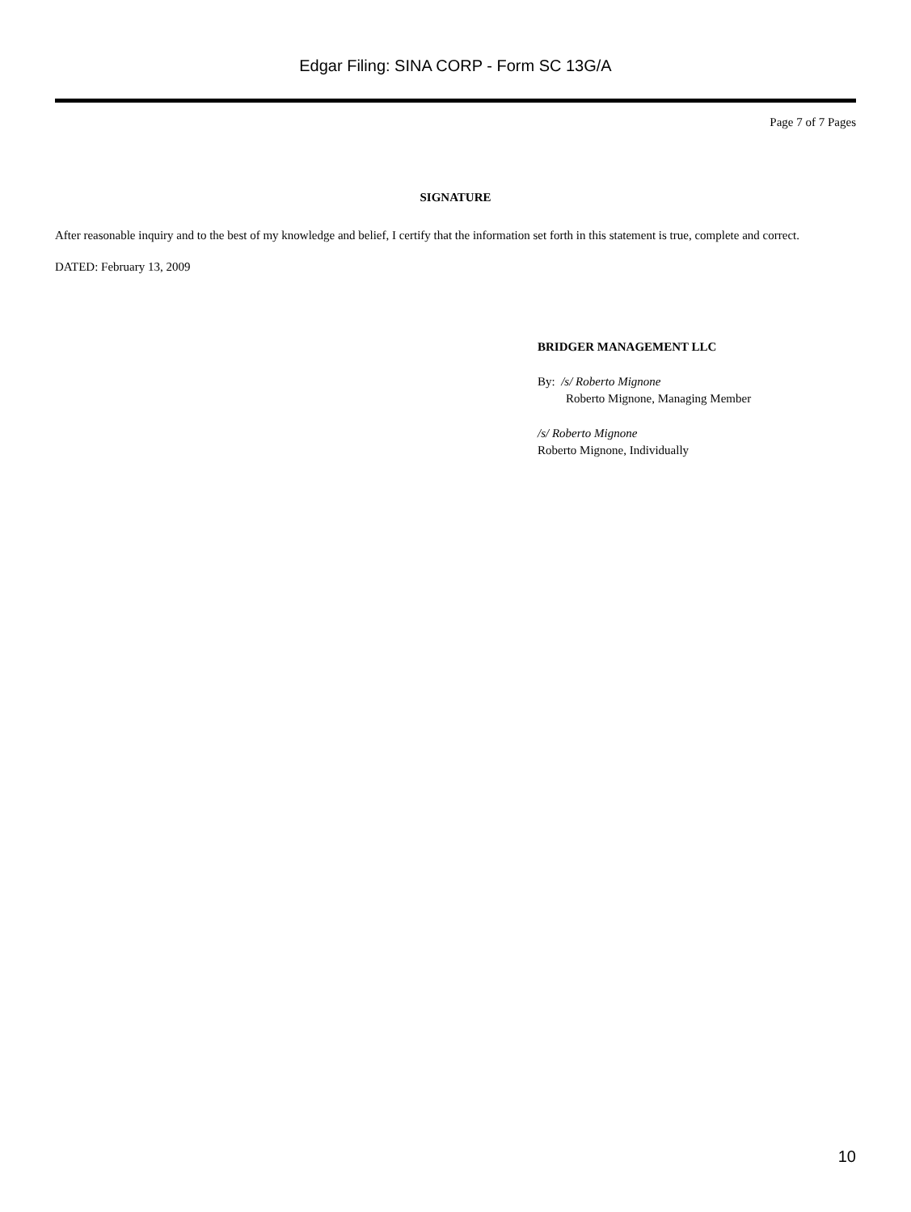Edgar Filing: SINA CORP - Form SC 13G/A
Page 7 of 7 Pages
SIGNATURE
After reasonable inquiry and to the best of my knowledge and belief, I certify that the information set forth in this statement is true, complete and correct.
DATED: February 13, 2009
BRIDGER MANAGEMENT LLC
By: /s/ Roberto Mignone
Roberto Mignone, Managing Member
/s/ Roberto Mignone
Roberto Mignone, Individually
10